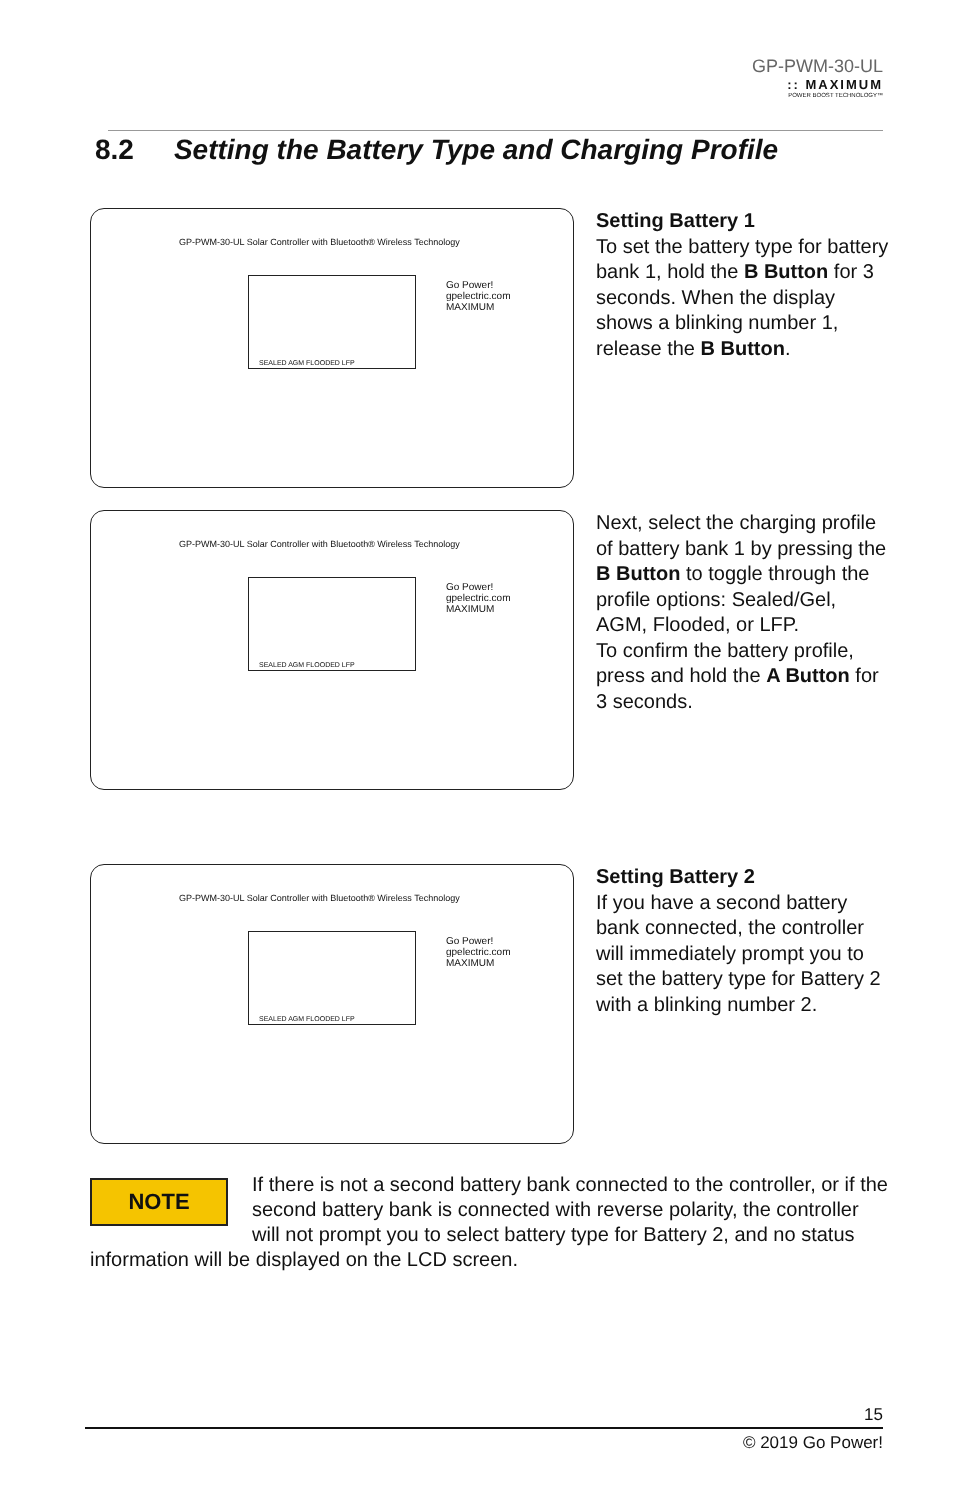GP-PWM-30-UL:: MAXIMUM
POWER BOOST TECHNOLOGY™
8.2 Setting the Battery Type and Charging Profile
GP-PWM-30-UL Solar Controller with Bluetooth® Wireless Technology
SEALED AGM FLOODED LFP
Go Power!
gpelectric.com
MAXIMUM
Setting Battery 1
To set the battery type for battery bank 1, hold the B Button for 3 seconds. When the display shows a blinking number 1, release the B Button.
GP-PWM-30-UL Solar Controller with Bluetooth® Wireless Technology
SEALED AGM FLOODED LFP
Go Power!
gpelectric.com
MAXIMUM
Next, select the charging profile of battery bank 1 by pressing the B Button to toggle through the profile options: Sealed/Gel, AGM, Flooded, or LFP.
To confirm the battery profile, press and hold the A Button for 3 seconds.
GP-PWM-30-UL Solar Controller with Bluetooth® Wireless Technology
SEALED AGM FLOODED LFP
Go Power!
gpelectric.com
MAXIMUM
Setting Battery 2
If you have a second battery bank connected, the controller will immediately prompt you to set the battery type for Battery 2 with a blinking number 2.
NOTE
If there is not a second battery bank connected to the controller, or if the second battery bank is connected with reverse polarity, the controller will not prompt you to select battery type for Battery 2, and no status information will be displayed on the LCD screen.
15
© 2019 Go Power!